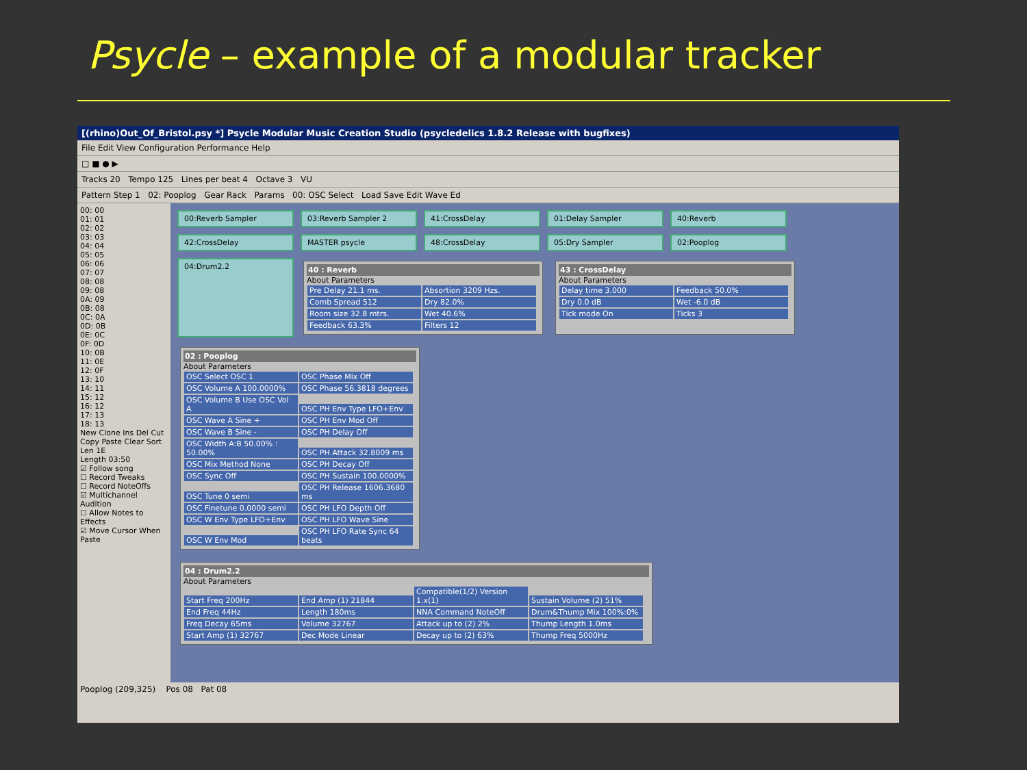Psycle – example of a modular tracker
[(rhino)Out_Of_Bristol.psy *] Psycle Modular Music Creation Studio (psycledelics 1.8.2 Release with bugfixes)
File Edit View Configuration Performance Help
□ ■ ● ▶
Tracks 20 Tempo 125 Lines per beat 4 Octave 3 VU
Pattern Step 1 02: Pooplog Gear Rack Params 00: OSC Select Load Save Edit Wave Ed
00: 00
01: 01
02: 02
03: 03
04: 04
05: 05
06: 06
07: 07
08: 08
09: 08
0A: 09
0B: 08
0C: 0A
0D: 0B
0E: 0C
0F: 0D
10: 0B
11: 0E
12: 0F
13: 10
14: 11
15: 12
16: 12
17: 13
18: 13
New Clone Ins Del Cut Copy Paste Clear Sort
Len 1E
Length 03:50
☑ Follow song
☐ Record Tweaks
☐ Record NoteOffs
☑ Multichannel Audition
☐ Allow Notes to Effects
☑ Move Cursor When Paste
00:Reverb Sampler
03:Reverb Sampler 2
41:CrossDelay
01:Delay Sampler
40:Reverb
42:CrossDelay
MASTER psycle
48:CrossDelay
05:Dry Sampler
02:Pooplog
04:Drum2.2
40 : Reverb
About Parameters
Pre Delay 21.1 ms. Absortion 3209 Hzs. Comb Spread 512 Dry 82.0% Room size 32.8 mtrs. Wet 40.6% Feedback 63.3% Filters 12
43 : CrossDelay
About Parameters
Delay time 3.000 Feedback 50.0% Dry 0.0 dB Wet -6.0 dB Tick mode On Ticks 3
02 : Pooplog
About Parameters
OSC Select OSC 1 OSC Phase Mix Off OSC Volume A 100.0000% OSC Phase 56.3818 degrees OSC Volume B Use OSC Vol A OSC PH Env Type LFO+Env OSC Wave A Sine + OSC PH Env Mod Off OSC Wave B Sine - OSC PH Delay Off OSC Width A:B 50.00% : 50.00% OSC PH Attack 32.8009 ms OSC Mix Method None OSC PH Decay Off OSC Sync Off OSC PH Sustain 100.0000% OSC Tune 0 semi OSC PH Release 1606.3680 ms OSC Finetune 0.0000 semi OSC PH LFO Depth Off OSC W Env Type LFO+Env OSC PH LFO Wave Sine OSC W Env Mod OSC PH LFO Rate Sync 64 beats
04 : Drum2.2
About Parameters
Start Freq 200Hz End Amp (1) 21844 Compatible(1/2) Version 1.x(1) Sustain Volume (2) 51% End Freq 44Hz Length 180ms NNA Command NoteOff Drum&Thump Mix 100%:0% Freq Decay 65ms Volume 32767 Attack up to (2) 2% Thump Length 1.0ms Start Amp (1) 32767 Dec Mode Linear Decay up to (2) 63% Thump Freq 5000Hz
Pooplog (209,325) Pos 08 Pat 08